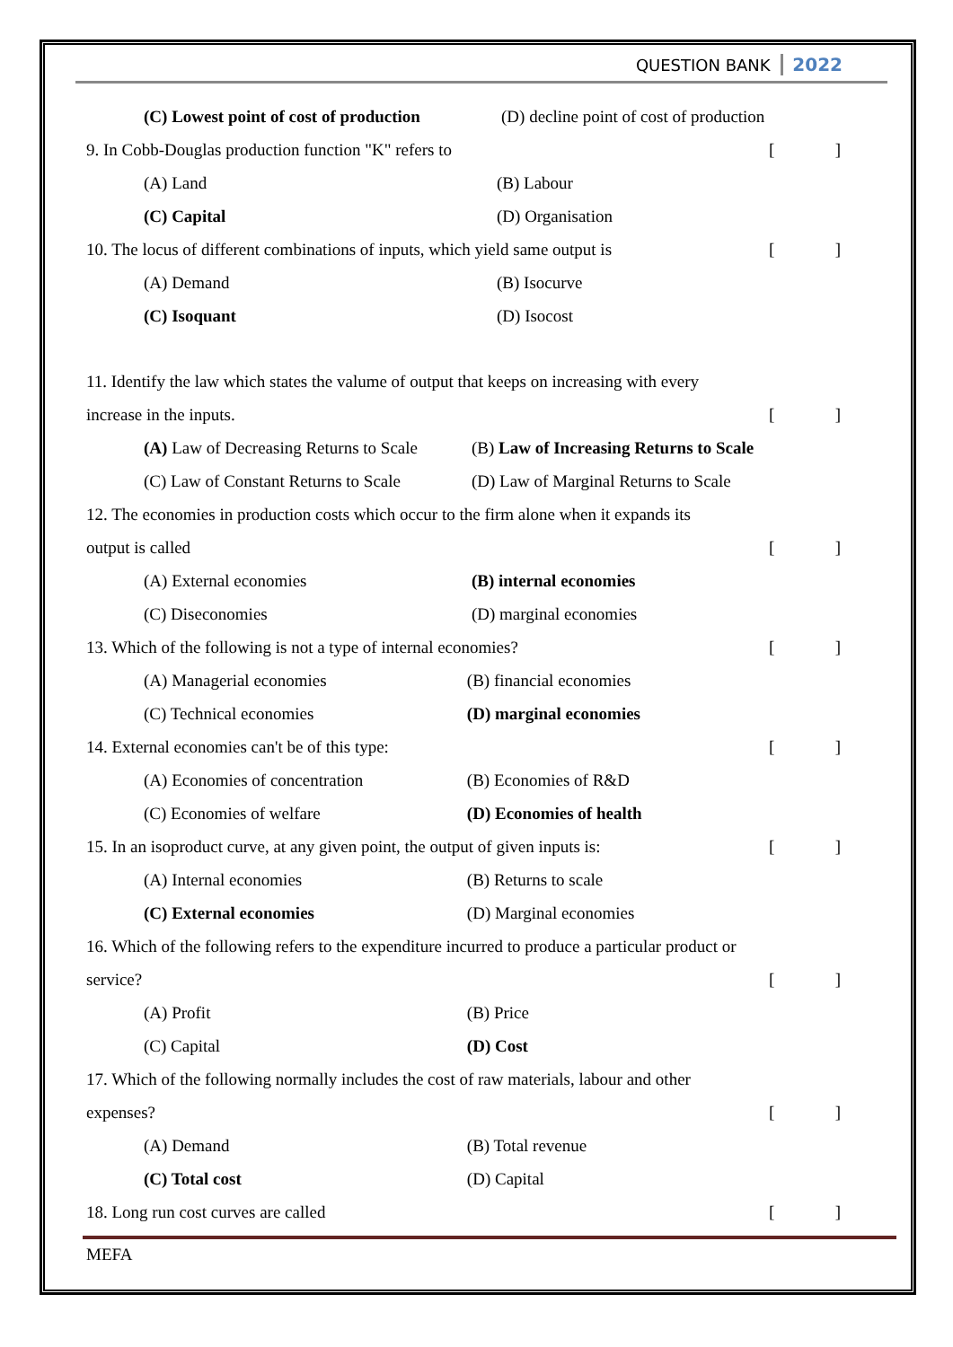QUESTION BANK 2022
(C) Lowest point of cost of production (D) decline point of cost of production
9. In Cobb-Douglas production function "K" refers to []
(A) Land (B) Labour
(C) Capital (D) Organisation
10. The locus of different combinations of inputs, which yield same output is []
(A) Demand (B) Isocurve
(C) Isoquant (D) Isocost
11. Identify the law which states the valume of output that keeps on increasing with every
increase in the inputs. []
(A) Law of Decreasing Returns to Scale
(B) Law of Increasing Returns to Scale
(C) Law of Constant Returns to Scale
(D) Law of Marginal Returns to Scale
12. The economies in production costs which occur to the firm alone when it expands its
output is called []
(A) External economies (B) internal economies
(C) Diseconomies (D) marginal economies
13. Which of the following is not a type of internal economies? []
(A) Managerial economies (B) financial economies
(C) Technical economies (D) marginal economies
14. External economies can't be of this type: []
(A) Economies of concentration (B) Economies of R&D
(C) Economies of welfare (D) Economies of health
15. In an isoproduct curve, at any given point, the output of given inputs is: []
(A) Internal economies (B) Returns to scale
(C) External economies (D) Marginal economies
16. Which of the following refers to the expenditure incurred to produce a particular product or
service? []
(A) Profit (B) Price
(C) Capital (D) Cost
17. Which of the following normally includes the cost of raw materials, labour and other
expenses? []
(A) Demand (B) Total revenue
(C) Total cost (D) Capital
18. Long run cost curves are called []
MEFA